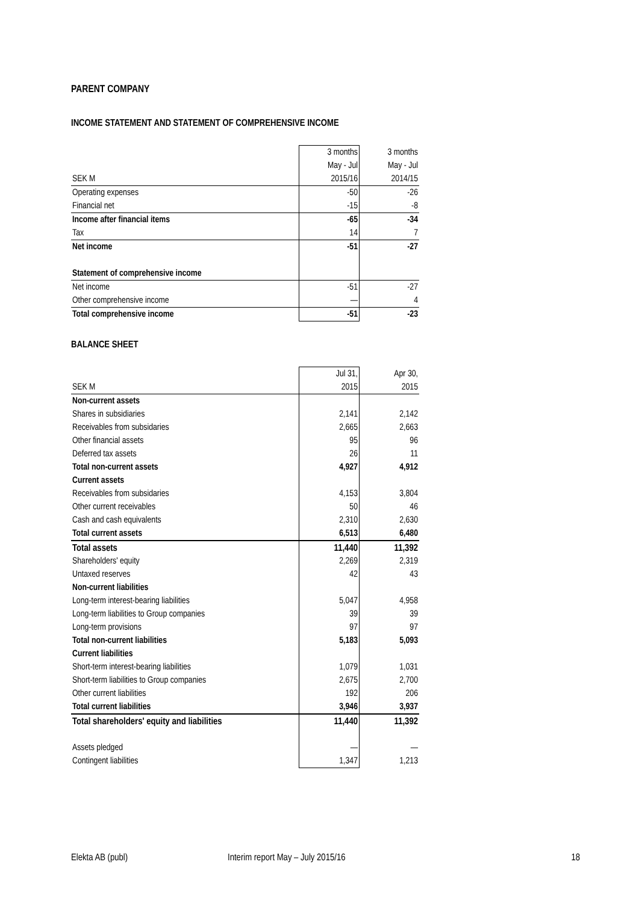PARENT COMPANY
INCOME STATEMENT AND STATEMENT OF COMPREHENSIVE INCOME
| | 3 months | 3 months |
| | May - Jul | May - Jul |
| SEK M | 2015/16 | 2014/15 |
| Operating expenses | -50 | -26 |
| Financial net | -15 | -8 |
| Income after financial items | -65 | -34 |
| Tax | 14 | 7 |
| Net income | -51 | -27 |
| Statement of comprehensive income | | |
| Net income | -51 | -27 |
| Other comprehensive income | — | 4 |
| Total comprehensive income | -51 | -23 |
BALANCE SHEET
| | Jul 31, | Apr 30, |
| SEK M | 2015 | 2015 |
| Non-current assets | | |
| Shares in subsidiaries | 2,141 | 2,142 |
| Receivables from subsidaries | 2,665 | 2,663 |
| Other financial assets | 95 | 96 |
| Deferred tax assets | 26 | 11 |
| Total non-current assets | 4,927 | 4,912 |
| Current assets | | |
| Receivables from subsidaries | 4,153 | 3,804 |
| Other current receivables | 50 | 46 |
| Cash and cash equivalents | 2,310 | 2,630 |
| Total current assets | 6,513 | 6,480 |
| Total assets | 11,440 | 11,392 |
| Shareholders' equity | 2,269 | 2,319 |
| Untaxed reserves | 42 | 43 |
| Non-current liabilities | | |
| Long-term interest-bearing liabilities | 5,047 | 4,958 |
| Long-term liabilities to Group companies | 39 | 39 |
| Long-term provisions | 97 | 97 |
| Total non-current liabilities | 5,183 | 5,093 |
| Current liabilities | | |
| Short-term interest-bearing liabilities | 1,079 | 1,031 |
| Short-term liabilities to Group companies | 2,675 | 2,700 |
| Other current liabilities | 192 | 206 |
| Total current liabilities | 3,946 | 3,937 |
| Total shareholders' equity and liabilities | 11,440 | 11,392 |
| Assets pledged | — | — |
| Contingent liabilities | 1,347 | 1,213 |
Elekta AB (publ) Interim report May – July 2015/16 18